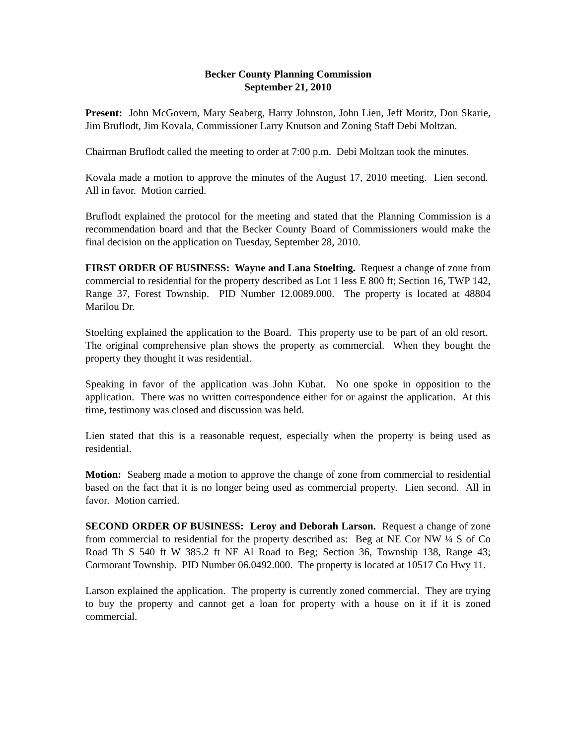Becker County Planning Commission
September 21, 2010
Present: John McGovern, Mary Seaberg, Harry Johnston, John Lien, Jeff Moritz, Don Skarie, Jim Bruflodt, Jim Kovala, Commissioner Larry Knutson and Zoning Staff Debi Moltzan.
Chairman Bruflodt called the meeting to order at 7:00 p.m. Debi Moltzan took the minutes.
Kovala made a motion to approve the minutes of the August 17, 2010 meeting. Lien second. All in favor. Motion carried.
Bruflodt explained the protocol for the meeting and stated that the Planning Commission is a recommendation board and that the Becker County Board of Commissioners would make the final decision on the application on Tuesday, September 28, 2010.
FIRST ORDER OF BUSINESS: Wayne and Lana Stoelting. Request a change of zone from commercial to residential for the property described as Lot 1 less E 800 ft; Section 16, TWP 142, Range 37, Forest Township. PID Number 12.0089.000. The property is located at 48804 Marilou Dr.
Stoelting explained the application to the Board. This property use to be part of an old resort. The original comprehensive plan shows the property as commercial. When they bought the property they thought it was residential.
Speaking in favor of the application was John Kubat. No one spoke in opposition to the application. There was no written correspondence either for or against the application. At this time, testimony was closed and discussion was held.
Lien stated that this is a reasonable request, especially when the property is being used as residential.
Motion: Seaberg made a motion to approve the change of zone from commercial to residential based on the fact that it is no longer being used as commercial property. Lien second. All in favor. Motion carried.
SECOND ORDER OF BUSINESS: Leroy and Deborah Larson. Request a change of zone from commercial to residential for the property described as: Beg at NE Cor NW ¼ S of Co Road Th S 540 ft W 385.2 ft NE Al Road to Beg; Section 36, Township 138, Range 43; Cormorant Township. PID Number 06.0492.000. The property is located at 10517 Co Hwy 11.
Larson explained the application. The property is currently zoned commercial. They are trying to buy the property and cannot get a loan for property with a house on it if it is zoned commercial.